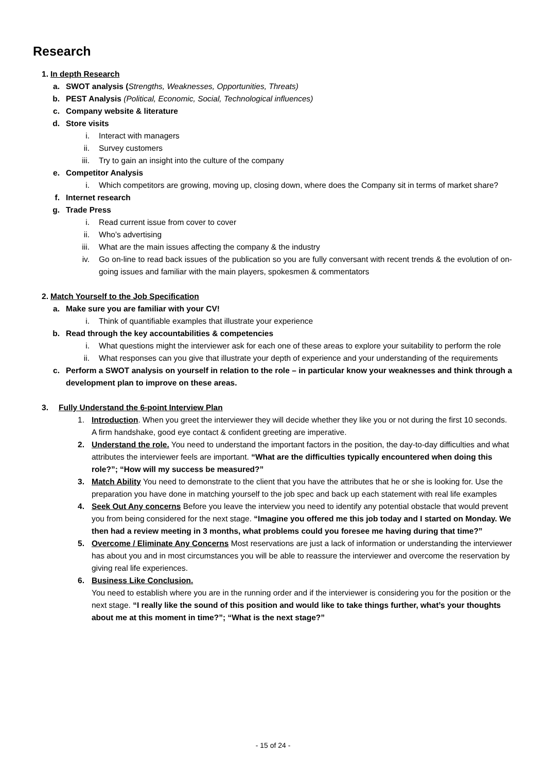Research
1. In depth Research
a. SWOT analysis (Strengths, Weaknesses, Opportunities, Threats)
b. PEST Analysis (Political, Economic, Social, Technological influences)
c. Company website & literature
d. Store visits
i. Interact with managers
ii. Survey customers
iii. Try to gain an insight into the culture of the company
e. Competitor Analysis
i. Which competitors are growing, moving up, closing down, where does the Company sit in terms of market share?
f. Internet research
g. Trade Press
i. Read current issue from cover to cover
ii. Who’s advertising
iii. What are the main issues affecting the company & the industry
iv. Go on-line to read back issues of the publication so you are fully conversant with recent trends & the evolution of on-going issues and familiar with the main players, spokesmen & commentators
2. Match Yourself to the Job Specification
a. Make sure you are familiar with your CV!
i. Think of quantifiable examples that illustrate your experience
b. Read through the key accountabilities & competencies
i. What questions might the interviewer ask for each one of these areas to explore your suitability to perform the role
ii. What responses can you give that illustrate your depth of experience and your understanding of the requirements
c. Perform a SWOT analysis on yourself in relation to the role – in particular know your weaknesses and think through a development plan to improve on these areas.
3. Fully Understand the 6-point Interview Plan
1. Introduction. When you greet the interviewer they will decide whether they like you or not during the first 10 seconds. A firm handshake, good eye contact & confident greeting are imperative.
2. Understand the role. You need to understand the important factors in the position, the day-to-day difficulties and what attributes the interviewer feels are important. “What are the difficulties typically encountered when doing this role?”; “How will my success be measured?”
3. Match Ability You need to demonstrate to the client that you have the attributes that he or she is looking for. Use the preparation you have done in matching yourself to the job spec and back up each statement with real life examples
4. Seek Out Any concerns Before you leave the interview you need to identify any potential obstacle that would prevent you from being considered for the next stage. “Imagine you offered me this job today and I started on Monday. We then had a review meeting in 3 months, what problems could you foresee me having during that time?”
5. Overcome / Eliminate Any Concerns Most reservations are just a lack of information or understanding the interviewer has about you and in most circumstances you will be able to reassure the interviewer and overcome the reservation by giving real life experiences.
6. Business Like Conclusion.
You need to establish where you are in the running order and if the interviewer is considering you for the position or the next stage. “I really like the sound of this position and would like to take things further, what’s your thoughts about me at this moment in time?”; “What is the next stage?”
- 15 of 24 -